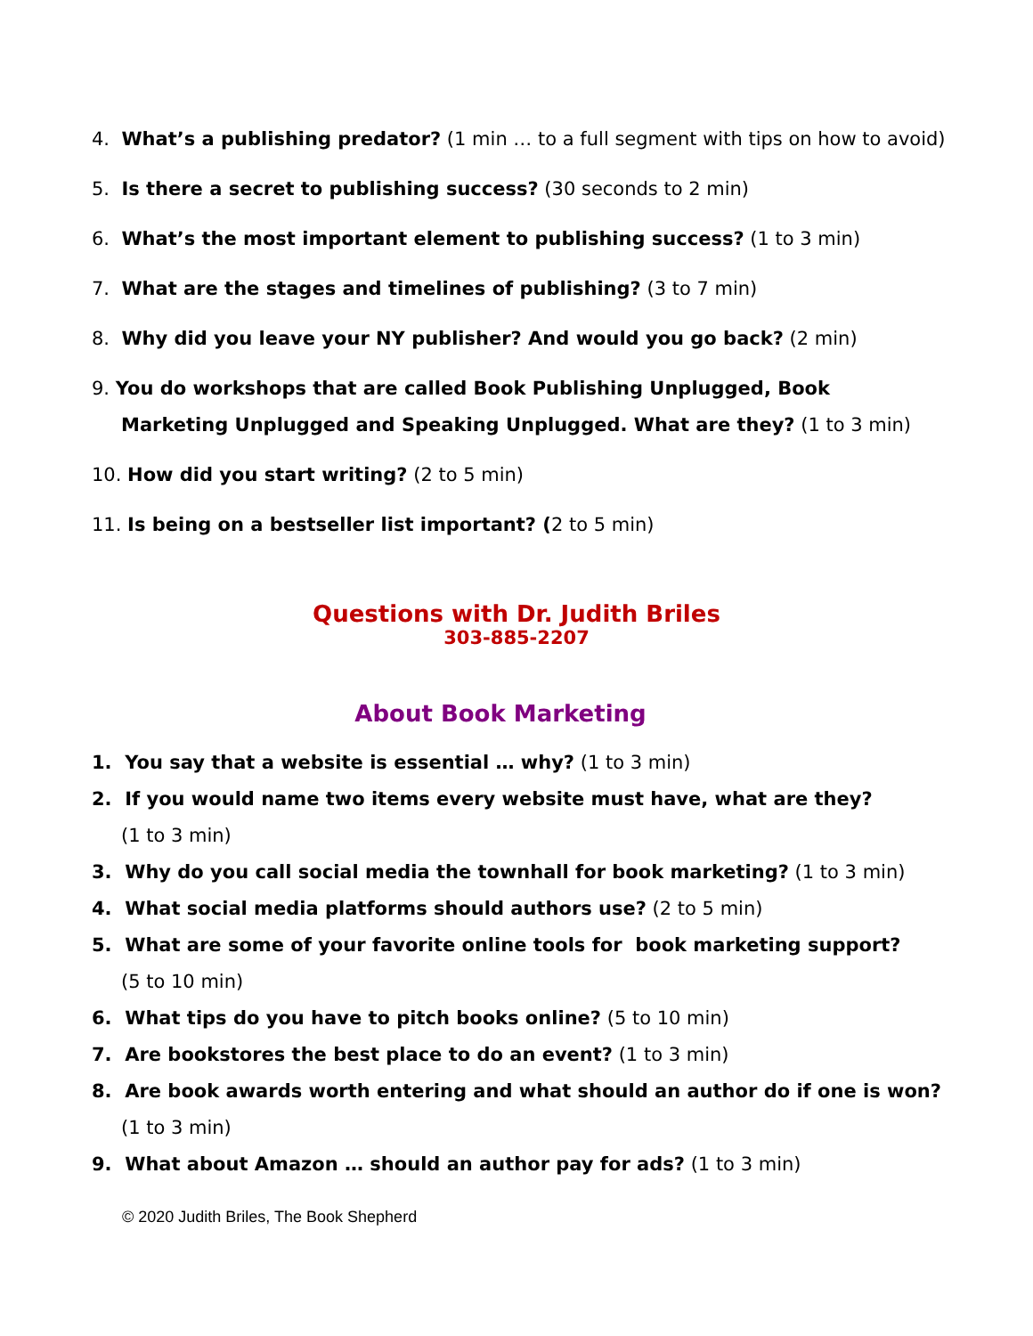4. What’s a publishing predator? (1 min … to a full segment with tips on how to avoid)
5. Is there a secret to publishing success? (30 seconds to 2 min)
6. What’s the most important element to publishing success? (1 to 3 min)
7. What are the stages and timelines of publishing? (3 to 7 min)
8. Why did you leave your NY publisher? And would you go back? (2 min)
9. You do workshops that are called Book Publishing Unplugged, Book
Marketing Unplugged and Speaking Unplugged. What are they? (1 to 3 min)
10. How did you start writing? (2 to 5 min)
11. Is being on a bestseller list important? (2 to 5 min)
Questions with Dr. Judith Briles
303-885-2207
About Book Marketing
1. You say that a website is essential … why? (1 to 3 min)
2. If you would name two items every website must have, what are they?
(1 to 3 min)
3. Why do you call social media the townhall for book marketing? (1 to 3 min)
4. What social media platforms should authors use? (2 to 5 min)
5. What are some of your favorite online tools for book marketing support?
(5 to 10 min)
6. What tips do you have to pitch books online? (5 to 10 min)
7. Are bookstores the best place to do an event? (1 to 3 min)
8. Are book awards worth entering and what should an author do if one is won?
(1 to 3 min)
9. What about Amazon … should an author pay for ads? (1 to 3 min)
© 2020 Judith Briles, The Book Shepherd